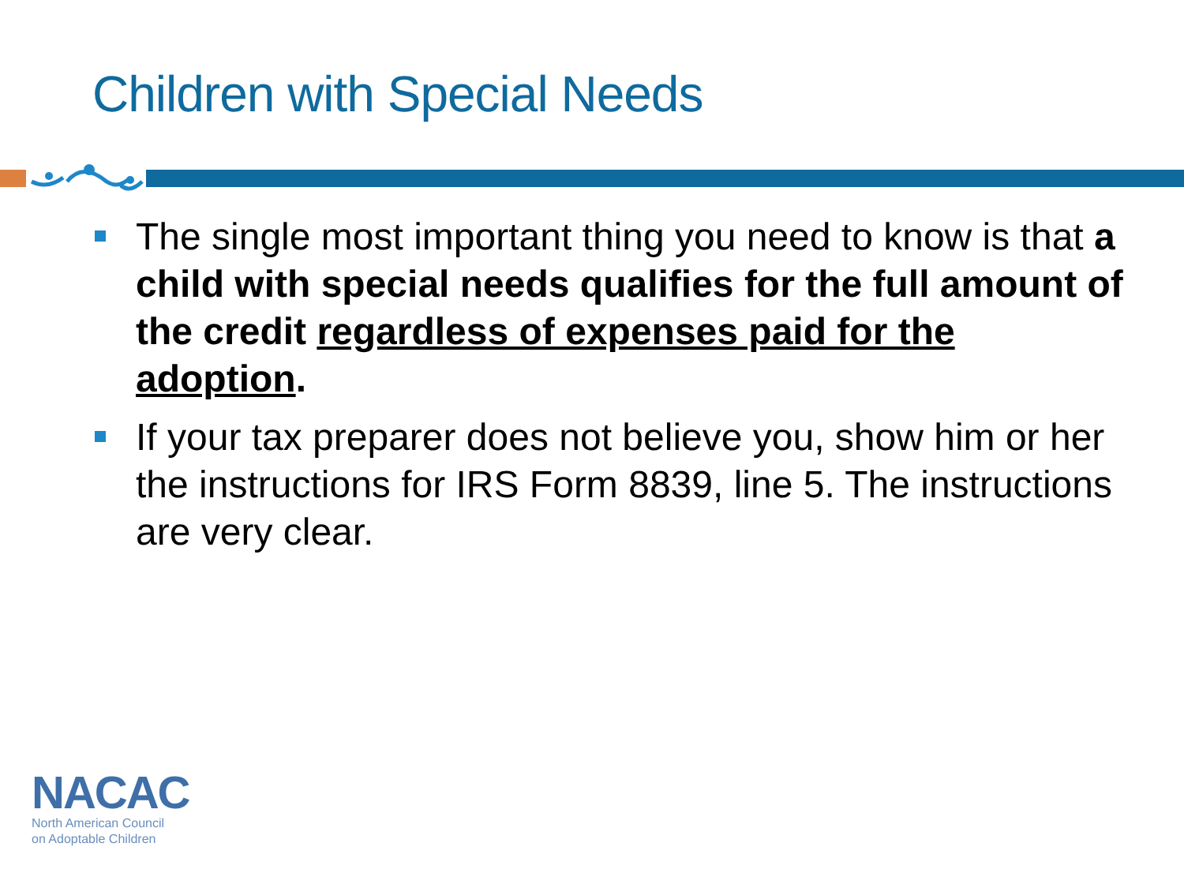Children with Special Needs
The single most important thing you need to know is that a child with special needs qualifies for the full amount of the credit regardless of expenses paid for the adoption.
If your tax preparer does not believe you, show him or her the instructions for IRS Form 8839, line 5. The instructions are very clear.
NACAC
North American Council
on Adoptable Children